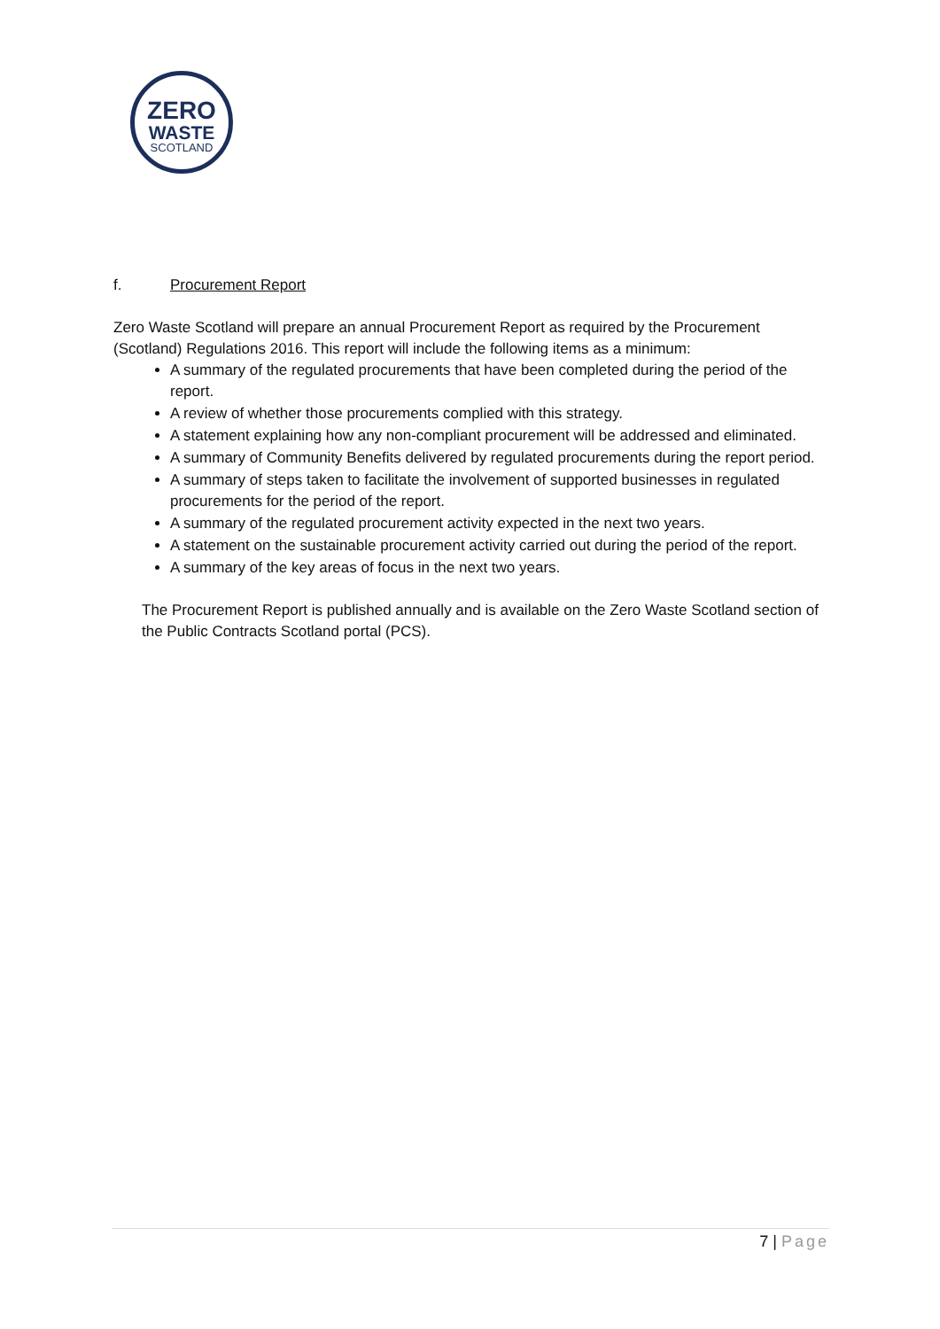ZERO
WASTE
SCOTLAND
f. Procurement Report
Zero Waste Scotland will prepare an annual Procurement Report as required by the Procurement (Scotland) Regulations 2016. This report will include the following items as a minimum:
A summary of the regulated procurements that have been completed during the period of the report.
A review of whether those procurements complied with this strategy.
A statement explaining how any non-compliant procurement will be addressed and eliminated.
A summary of Community Benefits delivered by regulated procurements during the report period.
A summary of steps taken to facilitate the involvement of supported businesses in regulated procurements for the period of the report.
A summary of the regulated procurement activity expected in the next two years.
A statement on the sustainable procurement activity carried out during the period of the report.
A summary of the key areas of focus in the next two years.
The Procurement Report is published annually and is available on the Zero Waste Scotland section of the Public Contracts Scotland portal (PCS).
7 | Page